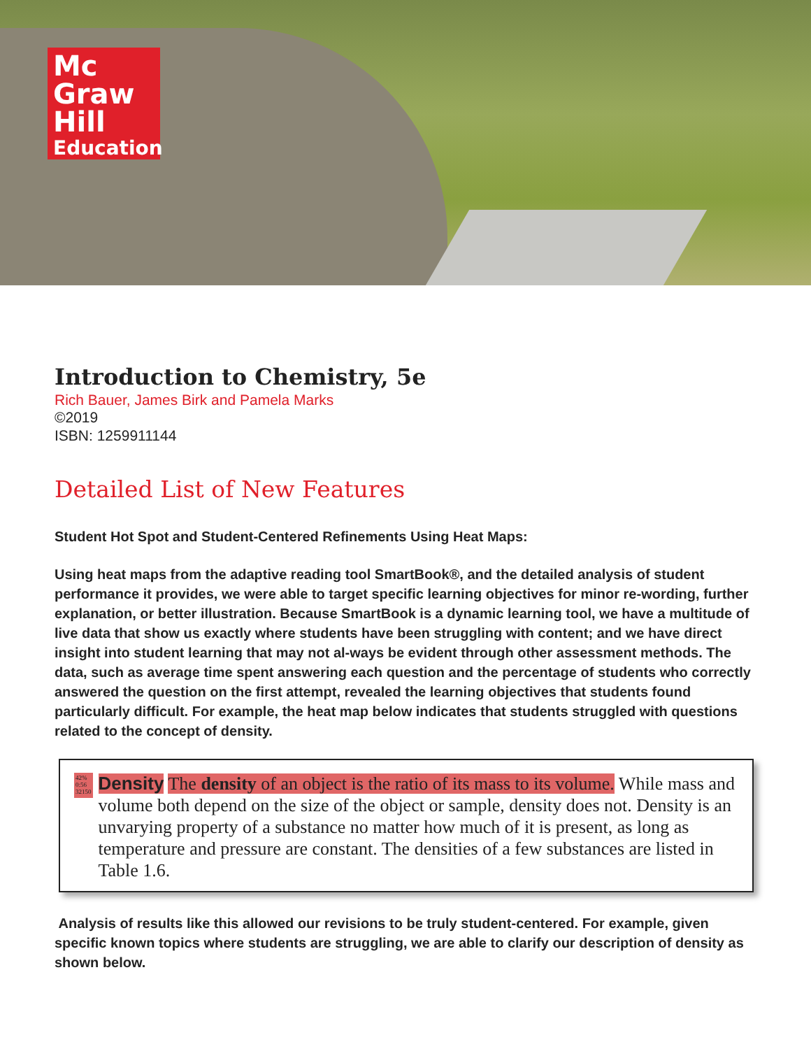Mc
Graw
Hill
Education
Introduction to Chemistry, 5e
Rich Bauer, James Birk and Pamela Marks
©2019
ISBN: 1259911144
Detailed List of New Features
Student Hot Spot and Student-Centered Refinements Using Heat Maps:
Using heat maps from the adaptive reading tool SmartBook®, and the detailed analysis of student performance it provides, we were able to target specific learning objectives for minor re-wording, further explanation, or better illustration. Because SmartBook is a dynamic learning tool, we have a multitude of live data that show us exactly where students have been struggling with content; and we have direct insight into student learning that may not al-ways be evident through other assessment methods. The data, such as average time spent answering each question and the percentage of students who correctly answered the question on the first attempt, revealed the learning objectives that students found particularly difficult. For example, the heat map below indicates that students struggled with questions related to the concept of density.
42%
0:56
32150
Density The density of an object is the ratio of its mass to its volume. While mass and volume both depend on the size of the object or sample, density does not. Density is an unvarying property of a substance no matter how much of it is present, as long as temperature and pressure are constant. The densities of a few substances are listed in Table 1.6.
Analysis of results like this allowed our revisions to be truly student-centered. For example, given specific known topics where students are struggling, we are able to clarify our description of density as shown below.